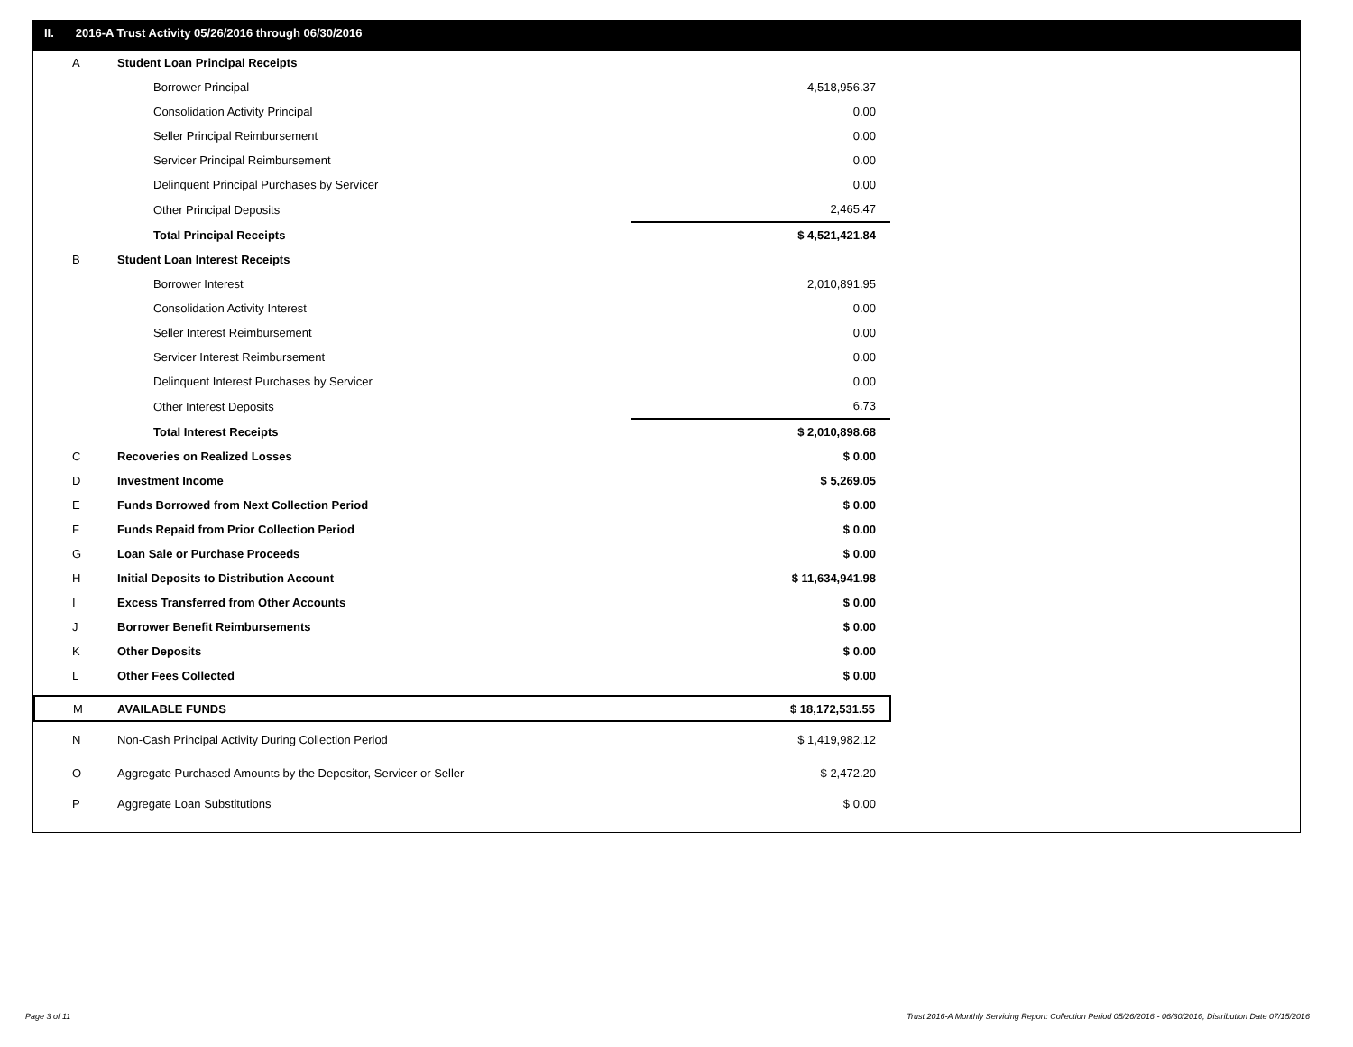II. 2016-A Trust Activity 05/26/2016 through 06/30/2016
| A | Student Loan Principal Receipts | |
| | Borrower Principal | 4,518,956.37 |
| | Consolidation Activity Principal | 0.00 |
| | Seller Principal Reimbursement | 0.00 |
| | Servicer Principal Reimbursement | 0.00 |
| | Delinquent Principal Purchases by Servicer | 0.00 |
| | Other Principal Deposits | 2,465.47 |
| | Total Principal Receipts | $ 4,521,421.84 |
| B | Student Loan Interest Receipts | |
| | Borrower Interest | 2,010,891.95 |
| | Consolidation Activity Interest | 0.00 |
| | Seller Interest Reimbursement | 0.00 |
| | Servicer Interest Reimbursement | 0.00 |
| | Delinquent Interest Purchases by Servicer | 0.00 |
| | Other Interest Deposits | 6.73 |
| | Total Interest Receipts | $ 2,010,898.68 |
| C | Recoveries on Realized Losses | $ 0.00 |
| D | Investment Income | $ 5,269.05 |
| E | Funds Borrowed from Next Collection Period | $ 0.00 |
| F | Funds Repaid from Prior Collection Period | $ 0.00 |
| G | Loan Sale or Purchase Proceeds | $ 0.00 |
| H | Initial Deposits to Distribution Account | $ 11,634,941.98 |
| I | Excess Transferred from Other Accounts | $ 0.00 |
| J | Borrower Benefit Reimbursements | $ 0.00 |
| K | Other Deposits | $ 0.00 |
| L | Other Fees Collected | $ 0.00 |
| M | AVAILABLE FUNDS | $ 18,172,531.55 |
| N | Non-Cash Principal Activity During Collection Period | $ 1,419,982.12 |
| O | Aggregate Purchased Amounts by the Depositor, Servicer or Seller | $ 2,472.20 |
| P | Aggregate Loan Substitutions | $ 0.00 |
Page 3 of 11
Trust 2016-A Monthly Servicing Report: Collection Period 05/26/2016 - 06/30/2016, Distribution Date 07/15/2016